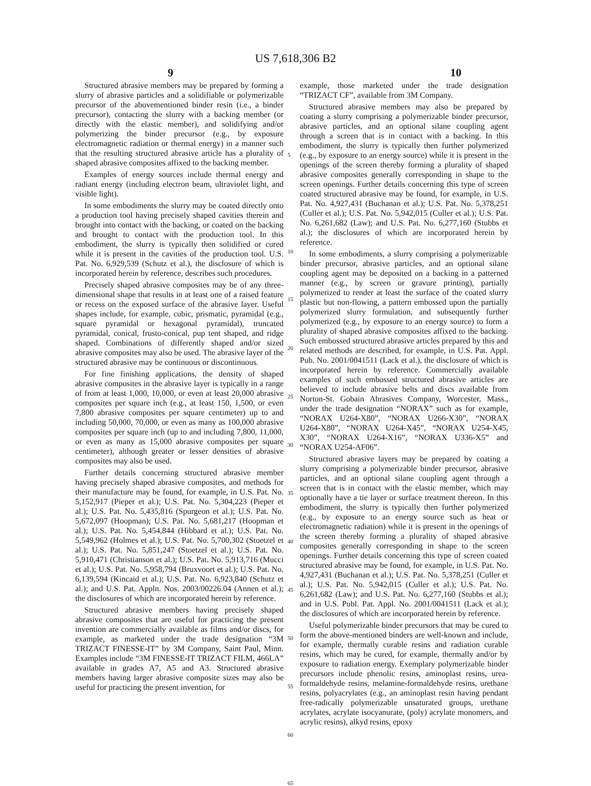US 7,618,306 B2
9 10
Structured abrasive members may be prepared by forming a slurry of abrasive particles and a solidifiable or polymerizable precursor of the abovementioned binder resin (i.e., a binder precursor), contacting the slurry with a backing member (or directly with the elastic member), and solidifying and/or polymerizing the binder precursor (e.g., by exposure electromagnetic radiation or thermal energy) in a manner such that the resulting structured abrasive article has a plurality of shaped abrasive composites affixed to the backing member.
Examples of energy sources include thermal energy and radiant energy (including electron beam, ultraviolet light, and visible light).
In some embodiments the slurry may be coated directly onto a production tool having precisely shaped cavities therein and brought into contact with the backing, or coated on the backing and brought to contact with the production tool. In this embodiment, the slurry is typically then solidified or cured while it is present in the cavities of the production tool. U.S. Pat. No. 6,929,539 (Schutz et al.), the disclosure of which is incorporated herein by reference, describes such procedures.
Precisely shaped abrasive composites may be of any three-dimensional shape that results in at least one of a raised feature or recess on the exposed surface of the abrasive layer. Useful shapes include, for example, cubic, prismatic, pyramidal (e.g., square pyramidal or hexagonal pyramidal), truncated pyramidal, conical, frusto-conical, pup tent shaped, and ridge shaped. Combinations of differently shaped and/or sized abrasive composites may also be used. The abrasive layer of the structured abrasive may be continuous or discontinuous.
For fine finishing applications, the density of shaped abrasive composites in the abrasive layer is typically in a range of from at least 1,000, 10,000, or even at least 20,000 abrasive composites per square inch (e.g., at least 150, 1,500, or even 7,800 abrasive composites per square centimeter) up to and including 50,000, 70,000, or even as many as 100,000 abrasive composites per square inch (up to and including 7,800, 11,000, or even as many as 15,000 abrasive composites per square centimeter), although greater or lesser densities of abrasive composites may also be used.
Further details concerning structured abrasive member having precisely shaped abrasive composites, and methods for their manufacture may be found, for example, in U.S. Pat. No. 5,152,917 (Pieper et al.); U.S. Pat. No. 5,304,223 (Pieper et al.); U.S. Pat. No. 5,435,816 (Spurgeon et al.); U.S. Pat. No. 5,672,097 (Hoopman); U.S. Pat. No. 5,681,217 (Hoopman et al.); U.S. Pat. No. 5,454,844 (Hibbard et al.); U.S. Pat. No. 5,549,962 (Holmes et al.); U.S. Pat. No. 5,700,302 (Stoetzel et al.); U.S. Pat. No. 5,851,247 (Stoetzel et al.); U.S. Pat. No. 5,910,471 (Christianson et al.); U.S. Pat. No. 5,913,716 (Mucci et al.); U.S. Pat. No. 5,958,794 (Bruxvoort et al.); U.S. Pat. No. 6,139,594 (Kincaid et al.); U.S. Pat. No. 6,923,840 (Schutz et al.); and U.S. Pat. Appln. Nos. 2003/00226.04 (Annen et al.); the disclosures of which are incorporated herein by reference.
Structured abrasive members having precisely shaped abrasive composites that are useful for practicing the present invention are commercially available as films and/or discs, for example, as marketed under the trade designation “3M TRIZACT FINESSE-IT” by 3M Company, Saint Paul, Minn. Examples include “3M FINESSE-IT TRIZACT FILM, 466LA” available in grades A7, A5 and A3. Structured abrasive members having larger abrasive composite sizes may also be useful for practicing the present invention, for
5
10
15
20
25
30
35
40
45
50
55
60
65
example, those marketed under the trade designation “TRIZACT CF”, available from 3M Company.
Structured abrasive members may also be prepared by coating a slurry comprising a polymerizable binder precursor, abrasive particles, and an optional silane coupling agent through a screen that is in contact with a backing. In this embodiment, the slurry is typically then further polymerized (e.g., by exposure to an energy source) while it is present in the openings of the screen thereby forming a plurality of shaped abrasive composites generally corresponding in shape to the screen openings. Further details concerning this type of screen coated structured abrasive may be found, for example, in U.S. Pat. No. 4,927,431 (Buchanan et al.); U.S. Pat. No. 5,378,251 (Culler et al.); U.S. Pat. No. 5,942,015 (Culler et al.); U.S. Pat. No. 6,261,682 (Law); and U.S. Pat. No. 6,277,160 (Stubbs et al.); the disclosures of which are incorporated herein by reference.
In some embodiments, a slurry comprising a polymerizable binder precursor, abrasive particles, and an optional silane coupling agent may be deposited on a backing in a patterned manner (e.g., by screen or gravure printing), partially polymerized to render at least the surface of the coated slurry plastic but non-flowing, a pattern embossed upon the partially polymerized slurry formulation, and subsequently further polymerized (e.g., by exposure to an energy source) to form a plurality of shaped abrasive composites affixed to the backing. Such embossed structured abrasive articles prepared by this and related methods are described, for example, in U.S. Pat. Appl. Pub. No. 2001/0041511 (Lack et al.), the disclosure of which is incorporated herein by reference. Commercially available examples of such embossed structured abrasive articles are believed to include abrasive belts and discs available from Norton-St. Gobain Abrasives Company, Worcester, Mass., under the trade designation “NORAX” such as for example, “NORAX U264-X80”, “NORAX U266-X30”, “NORAX U264-X80”, “NORAX U264-X45”, “NORAX U254-X45, X30”, “NORAX U264-X16”, “NORAX U336-X5” and “NORAX U254-AF06”.
Structured abrasive layers may be prepared by coating a slurry comprising a polymerizable binder precursor, abrasive particles, and an optional silane coupling agent through a screen that is in contact with the elastic member, which may optionally have a tie layer or surface treatment thereon. In this embodiment, the slurry is typically then further polymerized (e.g., by exposure to an energy source such as heat or electromagnetic radiation) while it is present in the openings of the screen thereby forming a plurality of shaped abrasive composites generally corresponding in shape to the screen openings. Further details concerning this type of screen coated structured abrasive may be found, for example, in U.S. Pat. No. 4,927,431 (Buchanan et al.); U.S. Pat. No. 5,378,251 (Culler et al.); U.S. Pat. No. 5,942,015 (Culler et al.); U.S. Pat. No. 6,261,682 (Law); and U.S. Pat. No. 6,277,160 (Stubbs et al.); and in U.S. Publ. Pat. Appl. No. 2001/0041511 (Lack et al.); the disclosures of which are incorporated herein by reference.
Useful polymerizable binder precursors that may be cured to form the above-mentioned binders are well-known and include, for example, thermally curable resins and radiation curable resins, which may be cured, for example, thermally and/or by exposure to radiation energy. Exemplary polymerizable binder precursors include phenolic resins, aminoplast resins, urea-formaldehyde resins, melamine-formaldehyde resins, urethane resins, polyacrylates (e.g., an aminoplast resin having pendant free-radically polymerizable unsaturated groups, urethane acrylates, acrylate isocyanurate, (poly) acrylate monomers, and acrylic resins), alkyd resins, epoxy